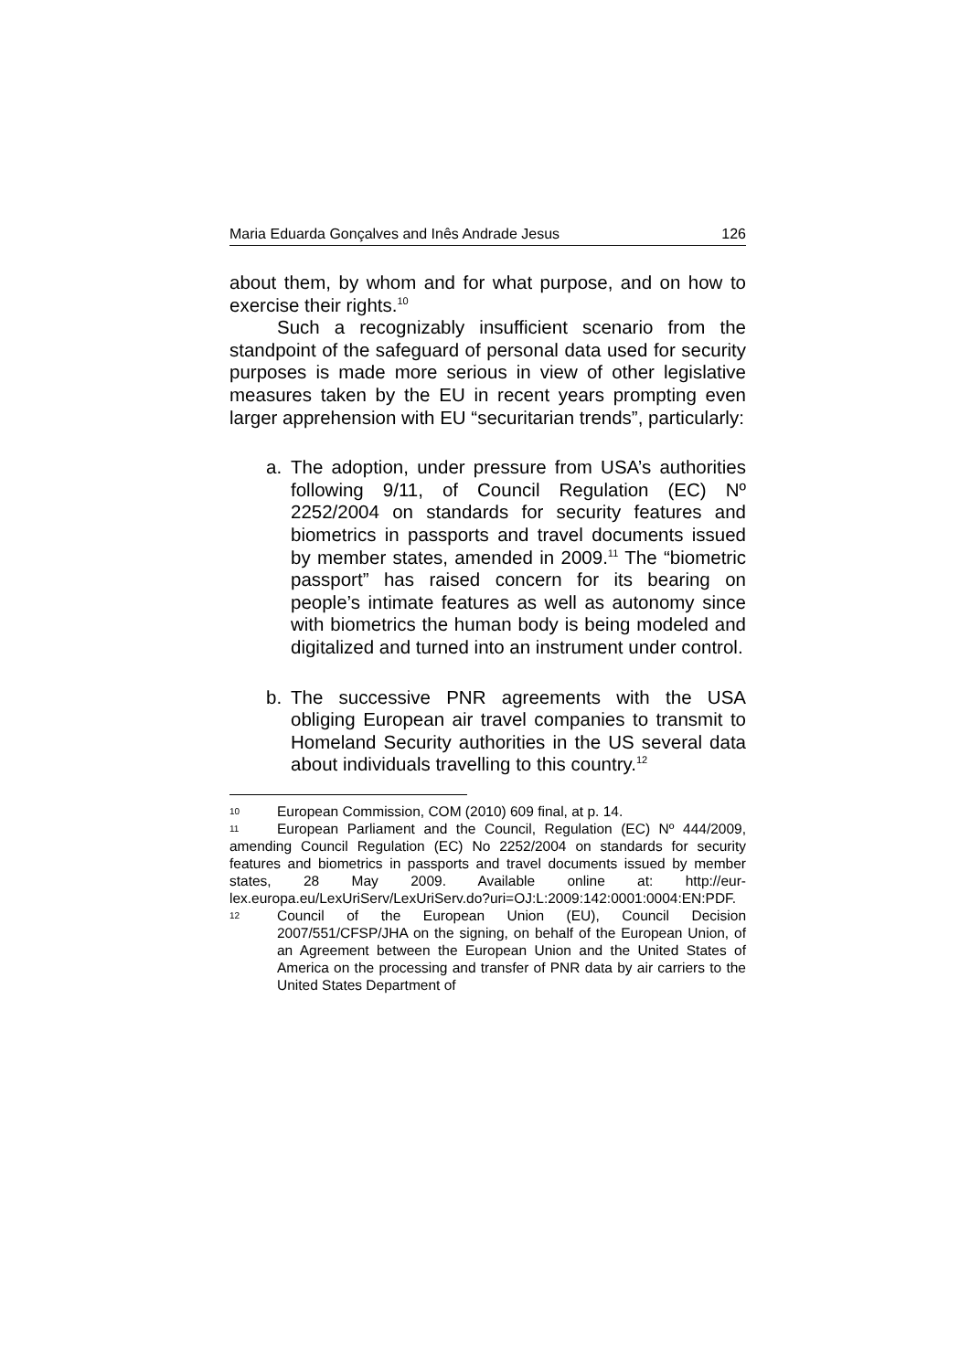Maria Eduarda Gonçalves and Inês Andrade Jesus 126
about them, by whom and for what purpose, and on how to exercise their rights.<sup>10</sup>
Such a recognizably insufficient scenario from the standpoint of the safeguard of personal data used for security purposes is made more serious in view of other legislative measures taken by the EU in recent years prompting even larger apprehension with EU “securitarian trends”, particularly:
a. The adoption, under pressure from USA’s authorities following 9/11, of Council Regulation (EC) Nº 2252/2004 on standards for security features and biometrics in passports and travel documents issued by member states, amended in 2009.<sup>11</sup> The “biometric passport” has raised concern for its bearing on people’s intimate features as well as autonomy since with biometrics the human body is being modeled and digitalized and turned into an instrument under control.
b. The successive PNR agreements with the USA obliging European air travel companies to transmit to Homeland Security authorities in the US several data about individuals travelling to this country.<sup>12</sup>
10 European Commission, COM (2010) 609 final, at p. 14.
11 European Parliament and the Council, Regulation (EC) Nº 444/2009, amending Council Regulation (EC) No 2252/2004 on standards for security features and biometrics in passports and travel documents issued by member states, 28 May 2009. Available online at: http://eur-lex.europa.eu/LexUriServ/LexUriServ.do?uri=OJ:L:2009:142:0001:0004:EN:PDF.
12 Council of the European Union (EU), Council Decision 2007/551/CFSP/JHA on the signing, on behalf of the European Union, of an Agreement between the European Union and the United States of America on the processing and transfer of PNR data by air carriers to the United States Department of